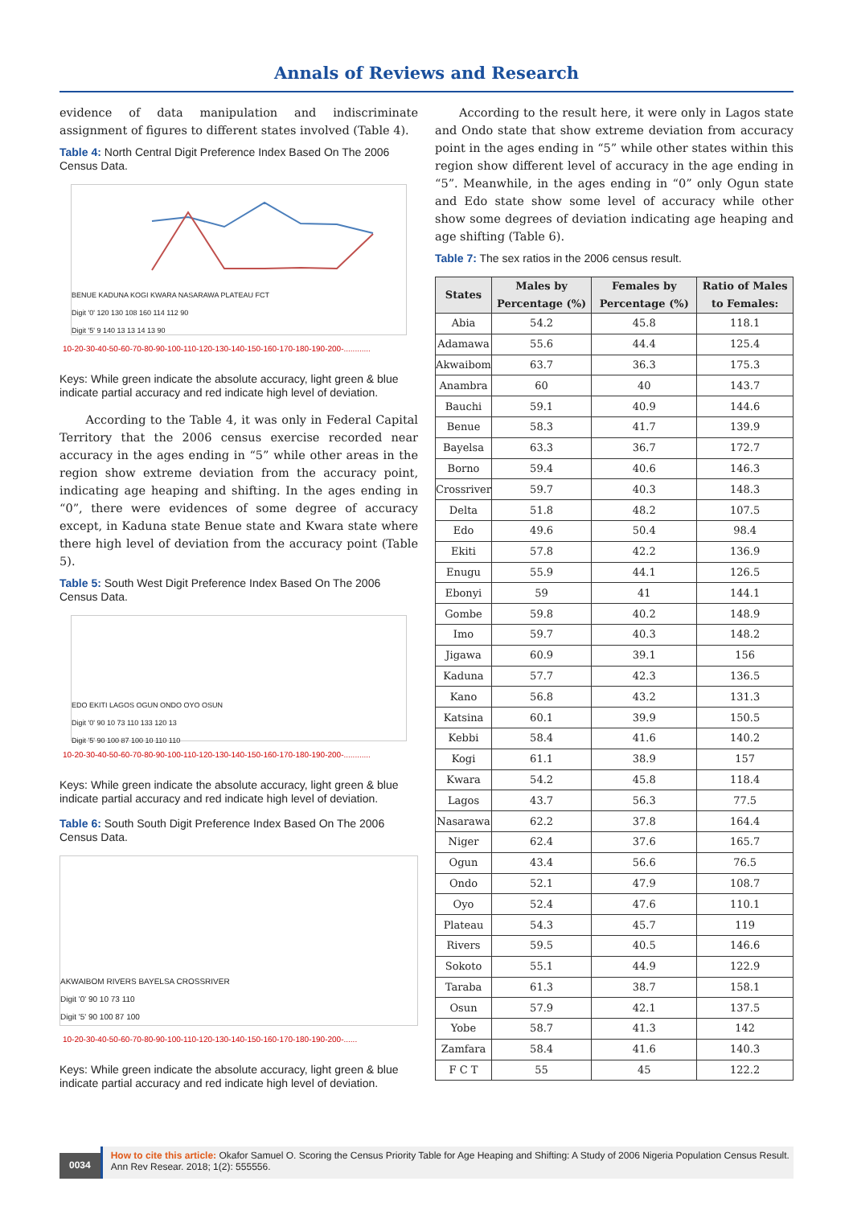Annals of Reviews and Research
evidence of data manipulation and indiscriminate assignment of figures to different states involved (Table 4).
Table 4: North Central Digit Preference Index Based On The 2006 Census Data.
BENUE KADUNA KOGI KWARA NASARAWA PLATEAU FCT
Digit '0' 120 130 108 160 114 112 90
Digit '5' 9 140 13 13 14 13 90
10-20-30-40-50-60-70-80-90-100-110-120-130-140-150-160-170-180-190-200-............
Keys: While green indicate the absolute accuracy, light green & blue indicate partial accuracy and red indicate high level of deviation.
According to the Table 4, it was only in Federal Capital Territory that the 2006 census exercise recorded near accuracy in the ages ending in “5” while other areas in the region show extreme deviation from the accuracy point, indicating age heaping and shifting. In the ages ending in “0”, there were evidences of some degree of accuracy except, in Kaduna state Benue state and Kwara state where there high level of deviation from the accuracy point (Table 5).
Table 5: South West Digit Preference Index Based On The 2006 Census Data.
EDO EKITI LAGOS OGUN ONDO OYO OSUN
Digit '0' 90 10 73 110 133 120 13
Digit '5' 90 100 87 100 10 110 110
10-20-30-40-50-60-70-80-90-100-110-120-130-140-150-160-170-180-190-200-............
Keys: While green indicate the absolute accuracy, light green & blue indicate partial accuracy and red indicate high level of deviation.
Table 6: South South Digit Preference Index Based On The 2006 Census Data.
AKWAIBOM RIVERS BAYELSA CROSSRIVER
Digit '0' 90 10 73 110
Digit '5' 90 100 87 100
10-20-30-40-50-60-70-80-90-100-110-120-130-140-150-160-170-180-190-200-......
Keys: While green indicate the absolute accuracy, light green & blue indicate partial accuracy and red indicate high level of deviation.
According to the result here, it were only in Lagos state and Ondo state that show extreme deviation from accuracy point in the ages ending in “5” while other states within this region show different level of accuracy in the age ending in “5”. Meanwhile, in the ages ending in “0” only Ogun state and Edo state show some level of accuracy while other show some degrees of deviation indicating age heaping and age shifting (Table 6).
Table 7: The sex ratios in the 2006 census result.
| States | Males by Percentage (%) | Females by Percentage (%) | Ratio of Males to Females: |
| --- | --- | --- | --- |
| Abia | 54.2 | 45.8 | 118.1 |
| Adamawa | 55.6 | 44.4 | 125.4 |
| Akwaibom | 63.7 | 36.3 | 175.3 |
| Anambra | 60 | 40 | 143.7 |
| Bauchi | 59.1 | 40.9 | 144.6 |
| Benue | 58.3 | 41.7 | 139.9 |
| Bayelsa | 63.3 | 36.7 | 172.7 |
| Borno | 59.4 | 40.6 | 146.3 |
| Crossriver | 59.7 | 40.3 | 148.3 |
| Delta | 51.8 | 48.2 | 107.5 |
| Edo | 49.6 | 50.4 | 98.4 |
| Ekiti | 57.8 | 42.2 | 136.9 |
| Enugu | 55.9 | 44.1 | 126.5 |
| Ebonyi | 59 | 41 | 144.1 |
| Gombe | 59.8 | 40.2 | 148.9 |
| Imo | 59.7 | 40.3 | 148.2 |
| Jigawa | 60.9 | 39.1 | 156 |
| Kaduna | 57.7 | 42.3 | 136.5 |
| Kano | 56.8 | 43.2 | 131.3 |
| Katsina | 60.1 | 39.9 | 150.5 |
| Kebbi | 58.4 | 41.6 | 140.2 |
| Kogi | 61.1 | 38.9 | 157 |
| Kwara | 54.2 | 45.8 | 118.4 |
| Lagos | 43.7 | 56.3 | 77.5 |
| Nasarawa | 62.2 | 37.8 | 164.4 |
| Niger | 62.4 | 37.6 | 165.7 |
| Ogun | 43.4 | 56.6 | 76.5 |
| Ondo | 52.1 | 47.9 | 108.7 |
| Oyo | 52.4 | 47.6 | 110.1 |
| Plateau | 54.3 | 45.7 | 119 |
| Rivers | 59.5 | 40.5 | 146.6 |
| Sokoto | 55.1 | 44.9 | 122.9 |
| Taraba | 61.3 | 38.7 | 158.1 |
| Osun | 57.9 | 42.1 | 137.5 |
| Yobe | 58.7 | 41.3 | 142 |
| Zamfara | 58.4 | 41.6 | 140.3 |
| F C T | 55 | 45 | 122.2 |
0034
How to cite this article: Okafor Samuel O. Scoring the Census Priority Table for Age Heaping and Shifting: A Study of 2006 Nigeria Population Census Result. Ann Rev Resear. 2018; 1(2): 555556.